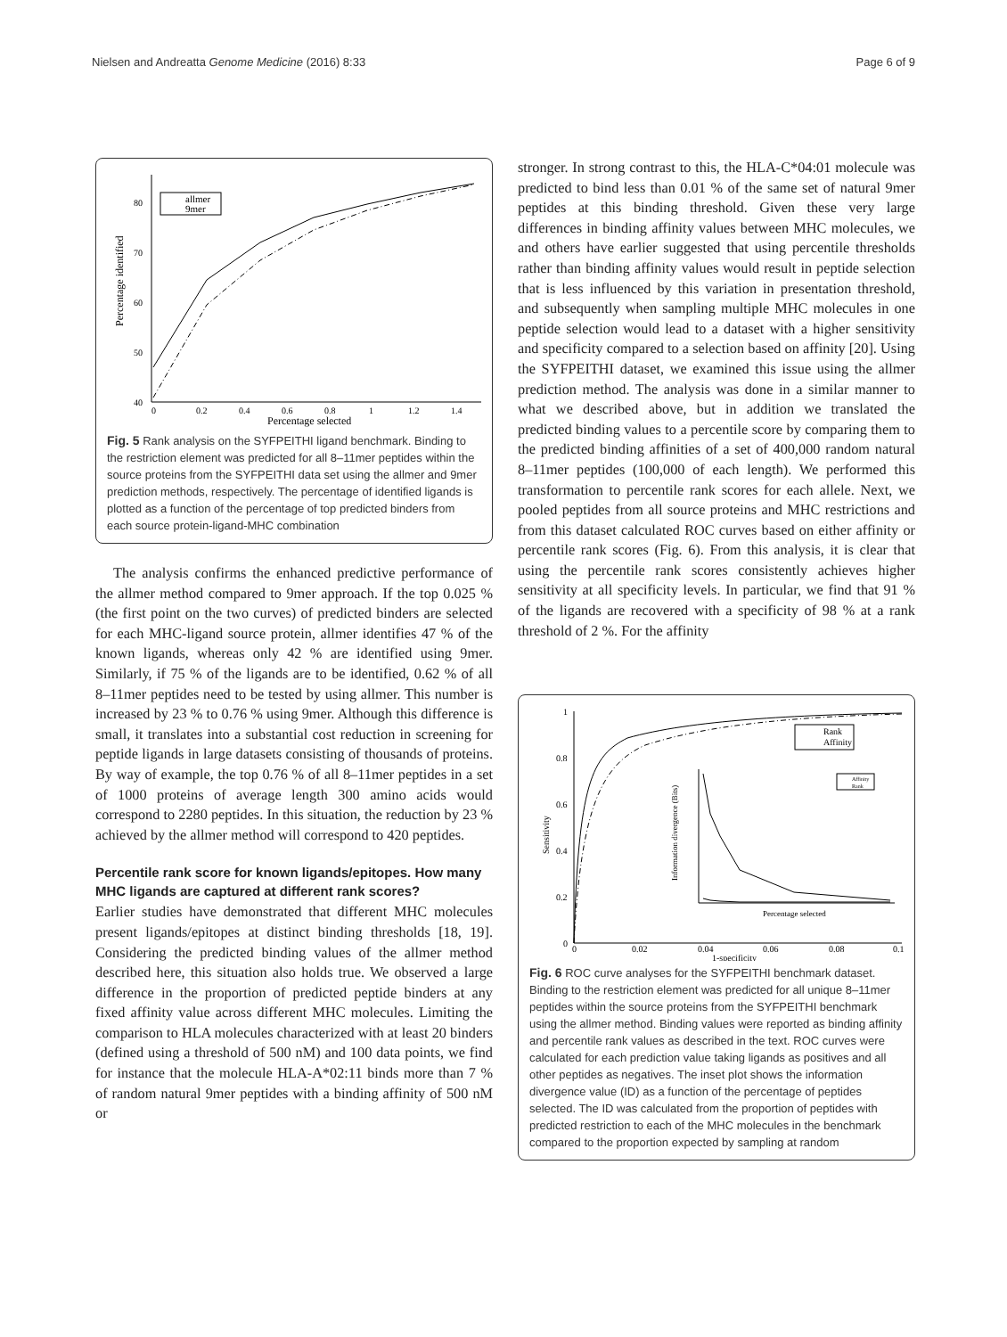Nielsen and Andreatta Genome Medicine (2016) 8:33 Page 6 of 9
80
70
60
50
40
0
0.2
0.4
0.6
0.8
1
1.2
1.4
Percentage selected
Percentage identified
allmer
9mer
Fig. 5 Rank analysis on the SYFPEITHI ligand benchmark. Binding to the restriction element was predicted for all 8–11mer peptides within the source proteins from the SYFPEITHI data set using the allmer and 9mer prediction methods, respectively. The percentage of identified ligands is plotted as a function of the percentage of top predicted binders from each source protein-ligand-MHC combination
The analysis confirms the enhanced predictive performance of the allmer method compared to 9mer approach. If the top 0.025 % (the first point on the two curves) of predicted binders are selected for each MHC-ligand source protein, allmer identifies 47 % of the known ligands, whereas only 42 % are identified using 9mer. Similarly, if 75 % of the ligands are to be identified, 0.62 % of all 8–11mer peptides need to be tested by using allmer. This number is increased by 23 % to 0.76 % using 9mer. Although this difference is small, it translates into a substantial cost reduction in screening for peptide ligands in large datasets consisting of thousands of proteins. By way of example, the top 0.76 % of all 8–11mer peptides in a set of 1000 proteins of average length 300 amino acids would correspond to 2280 peptides. In this situation, the reduction by 23 % achieved by the allmer method will correspond to 420 peptides.
Percentile rank score for known ligands/epitopes. How many MHC ligands are captured at different rank scores?
Earlier studies have demonstrated that different MHC molecules present ligands/epitopes at distinct binding thresholds [18, 19]. Considering the predicted binding values of the allmer method described here, this situation also holds true. We observed a large difference in the proportion of predicted peptide binders at any fixed affinity value across different MHC molecules. Limiting the comparison to HLA molecules characterized with at least 20 binders (defined using a threshold of 500 nM) and 100 data points, we find for instance that the molecule HLA-A*02:11 binds more than 7 % of random natural 9mer peptides with a binding affinity of 500 nM or
stronger. In strong contrast to this, the HLA-C*04:01 molecule was predicted to bind less than 0.01 % of the same set of natural 9mer peptides at this binding threshold. Given these very large differences in binding affinity values between MHC molecules, we and others have earlier suggested that using percentile thresholds rather than binding affinity values would result in peptide selection that is less influenced by this variation in presentation threshold, and subsequently when sampling multiple MHC molecules in one peptide selection would lead to a dataset with a higher sensitivity and specificity compared to a selection based on affinity [20]. Using the SYFPEITHI dataset, we examined this issue using the allmer prediction method. The analysis was done in a similar manner to what we described above, but in addition we translated the predicted binding values to a percentile score by comparing them to the predicted binding affinities of a set of 400,000 random natural 8–11mer peptides (100,000 of each length). We performed this transformation to percentile rank scores for each allele. Next, we pooled peptides from all source proteins and MHC restrictions and from this dataset calculated ROC curves based on either affinity or percentile rank scores (Fig. 6). From this analysis, it is clear that using the percentile rank scores consistently achieves higher sensitivity at all specificity levels. In particular, we find that 91 % of the ligands are recovered with a specificity of 98 % at a rank threshold of 2 %. For the affinity
1
0.8
0.6
0.4
0.2
0
0
0.02
0.04
0.06
0.08
0.1
1-specificity
Sensitivity
Rank
Affinity
Information divergence (Bits)
Percentage selected
Affinity
Rank
Fig. 6 ROC curve analyses for the SYFPEITHI benchmark dataset. Binding to the restriction element was predicted for all unique 8–11mer peptides within the source proteins from the SYFPEITHI benchmark using the allmer method. Binding values were reported as binding affinity and percentile rank values as described in the text. ROC curves were calculated for each prediction value taking ligands as positives and all other peptides as negatives. The inset plot shows the information divergence value (ID) as a function of the percentage of peptides selected. The ID was calculated from the proportion of peptides with predicted restriction to each of the MHC molecules in the benchmark compared to the proportion expected by sampling at random